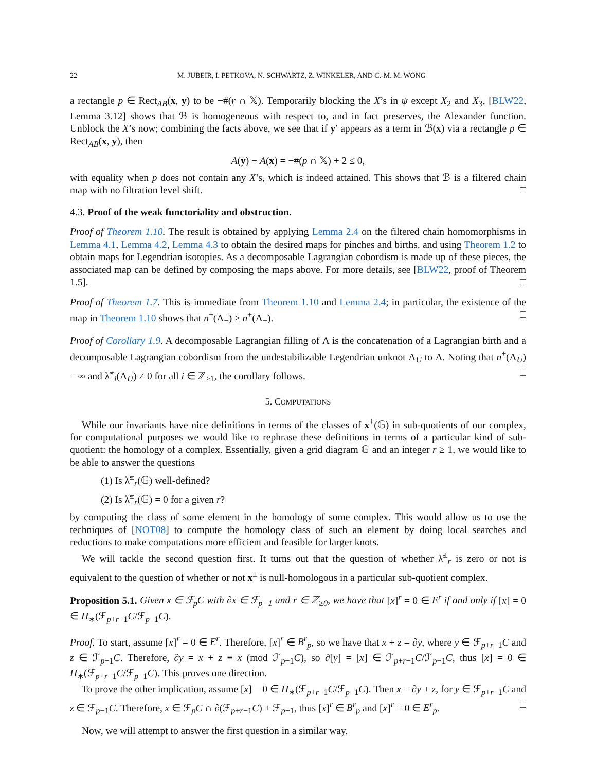22 M. JUBEIR, I. PETKOVA, N. SCHWARTZ, Z. WINKELER, AND C.-M. M. WONG
a rectangle p ∈ Rect<sub>AB</sub>(x, y) to be −#(r ∩ 𝕏). Temporarily blocking the X’s in ψ except X<sub>2</sub> and X<sub>3</sub>, [BLW22, Lemma 3.12] shows that ℬ is homogeneous with respect to, and in fact preserves, the Alexander function. Unblock the X’s now; combining the facts above, we see that if y′ appears as a term in ℬ(x) via a rectangle p ∈ Rect<sub>AB</sub>(x, y), then
A(y) − A(x) = −#(p ∩ 𝕏) + 2 ≤ 0,
with equality when p does not contain any X’s, which is indeed attained. This shows that ℬ is a filtered chain map with no filtration level shift. □
4.3. Proof of the weak functoriality and obstruction.
Proof of Theorem 1.10. The result is obtained by applying Lemma 2.4 on the filtered chain homomorphisms in Lemma 4.1, Lemma 4.2, Lemma 4.3 to obtain the desired maps for pinches and births, and using Theorem 1.2 to obtain maps for Legendrian isotopies. As a decomposable Lagrangian cobordism is made up of these pieces, the associated map can be defined by composing the maps above. For more details, see [BLW22, proof of Theorem 1.5]. □
Proof of Theorem 1.7. This is immediate from Theorem 1.10 and Lemma 2.4; in particular, the existence of the map in Theorem 1.10 shows that n<sup>±</sup>(Λ<sub>−</sub>) ≥ n<sup>±</sup>(Λ<sub>+</sub>). □
Proof of Corollary 1.9. A decomposable Lagrangian filling of Λ is the concatenation of a Lagrangian birth and a decomposable Lagrangian cobordism from the undestabilizable Legendrian unknot Λ<sub>U</sub> to Λ. Noting that n<sup>±</sup>(Λ<sub>U</sub>) = ∞ and λ̃<sup>±</sup><sub>i</sub>(Λ<sub>U</sub>) ≠ 0 for all i ∈ ℤ<sub>≥1</sub>, the corollary follows. □
5. COMPUTATIONS
While our invariants have nice definitions in terms of the classes of x<sup>±</sup>(𝔾) in sub-quotients of our complex, for computational purposes we would like to rephrase these definitions in terms of a particular kind of sub-quotient: the homology of a complex. Essentially, given a grid diagram 𝔾 and an integer r ≥ 1, we would like to be able to answer the questions
(1) Is λ̃<sup>±</sup><sub>r</sub>(𝔾) well-defined?
(2) Is λ̃<sup>±</sup><sub>r</sub>(𝔾) = 0 for a given r?
by computing the class of some element in the homology of some complex. This would allow us to use the techniques of [NOT08] to compute the homology class of such an element by doing local searches and reductions to make computations more efficient and feasible for larger knots.
We will tackle the second question first. It turns out that the question of whether λ̃<sup>±</sup><sub>r</sub> is zero or not is equivalent to the question of whether or not x<sup>±</sup> is null-homologous in a particular sub-quotient complex.
Proposition 5.1. Given x ∈ ℱ<sub>p</sub>C with ∂x ∈ ℱ<sub>p−1</sub> and r ∈ ℤ<sub>≥0</sub>, we have that [x]<sup>r</sup> = 0 ∈ E<sup>r</sup> if and only if [x] = 0 ∈ H<sub>∗</sub>(ℱ<sub>p+r−1</sub>C/ℱ<sub>p−1</sub>C).
Proof. To start, assume [x]<sup>r</sup> = 0 ∈ E<sup>r</sup>. Therefore, [x]<sup>r</sup> ∈ B<sup>r</sup><sub>p</sub>, so we have that x + z = ∂y, where y ∈ ℱ<sub>p+r−1</sub>C and z ∈ ℱ<sub>p−1</sub>C. Therefore, ∂y = x + z ≡ x (mod ℱ<sub>p−1</sub>C), so ∂[y] = [x] ∈ ℱ<sub>p+r−1</sub>C/ℱ<sub>p−1</sub>C, thus [x] = 0 ∈ H<sub>∗</sub>(ℱ<sub>p+r−1</sub>C/ℱ<sub>p−1</sub>C). This proves one direction.
To prove the other implication, assume [x] = 0 ∈ H<sub>∗</sub>(ℱ<sub>p+r−1</sub>C/ℱ<sub>p−1</sub>C). Then x = ∂y + z, for y ∈ ℱ<sub>p+r−1</sub>C and z ∈ ℱ<sub>p−1</sub>C. Therefore, x ∈ ℱ<sub>p</sub>C ∩ ∂(ℱ<sub>p+r−1</sub>C) + ℱ<sub>p−1</sub>, thus [x]<sup>r</sup> ∈ B<sup>r</sup><sub>p</sub> and [x]<sup>r</sup> = 0 ∈ E<sup>r</sup><sub>p</sub>. □
Now, we will attempt to answer the first question in a similar way.